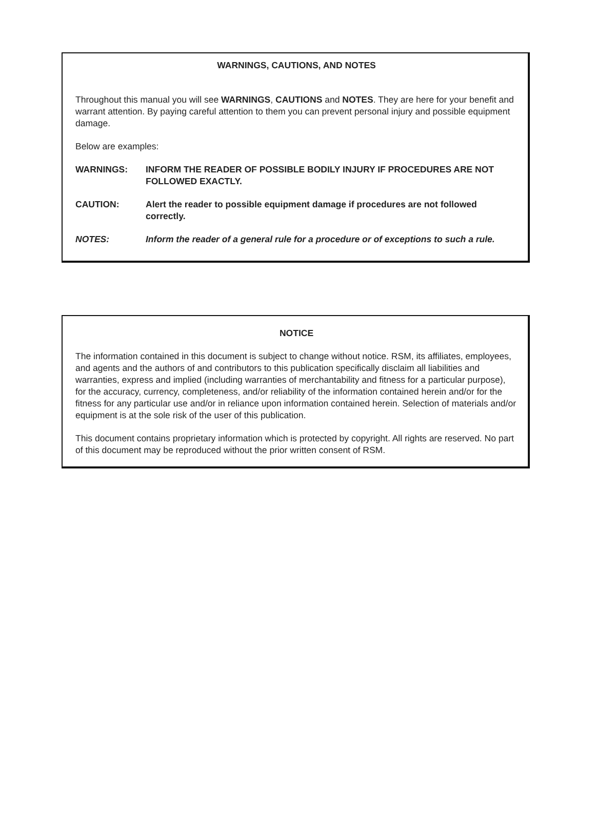WARNINGS, CAUTIONS, AND NOTES
Throughout this manual you will see WARNINGS, CAUTIONS and NOTES. They are here for your benefit and warrant attention. By paying careful attention to them you can prevent personal injury and possible equipment damage.
Below are examples:
WARNINGS: INFORM THE READER OF POSSIBLE BODILY INJURY IF PROCEDURES ARE NOT FOLLOWED EXACTLY.
CAUTION: Alert the reader to possible equipment damage if procedures are not followed correctly.
NOTES: Inform the reader of a general rule for a procedure or of exceptions to such a rule.
NOTICE
The information contained in this document is subject to change without notice. RSM, its affiliates, employees, and agents and the authors of and contributors to this publication specifically disclaim all liabilities and warranties, express and implied (including warranties of merchantability and fitness for a particular purpose), for the accuracy, currency, completeness, and/or reliability of the information contained herein and/or for the fitness for any particular use and/or in reliance upon information contained herein. Selection of materials and/or equipment is at the sole risk of the user of this publication.
This document contains proprietary information which is protected by copyright. All rights are reserved. No part of this document may be reproduced without the prior written consent of RSM.